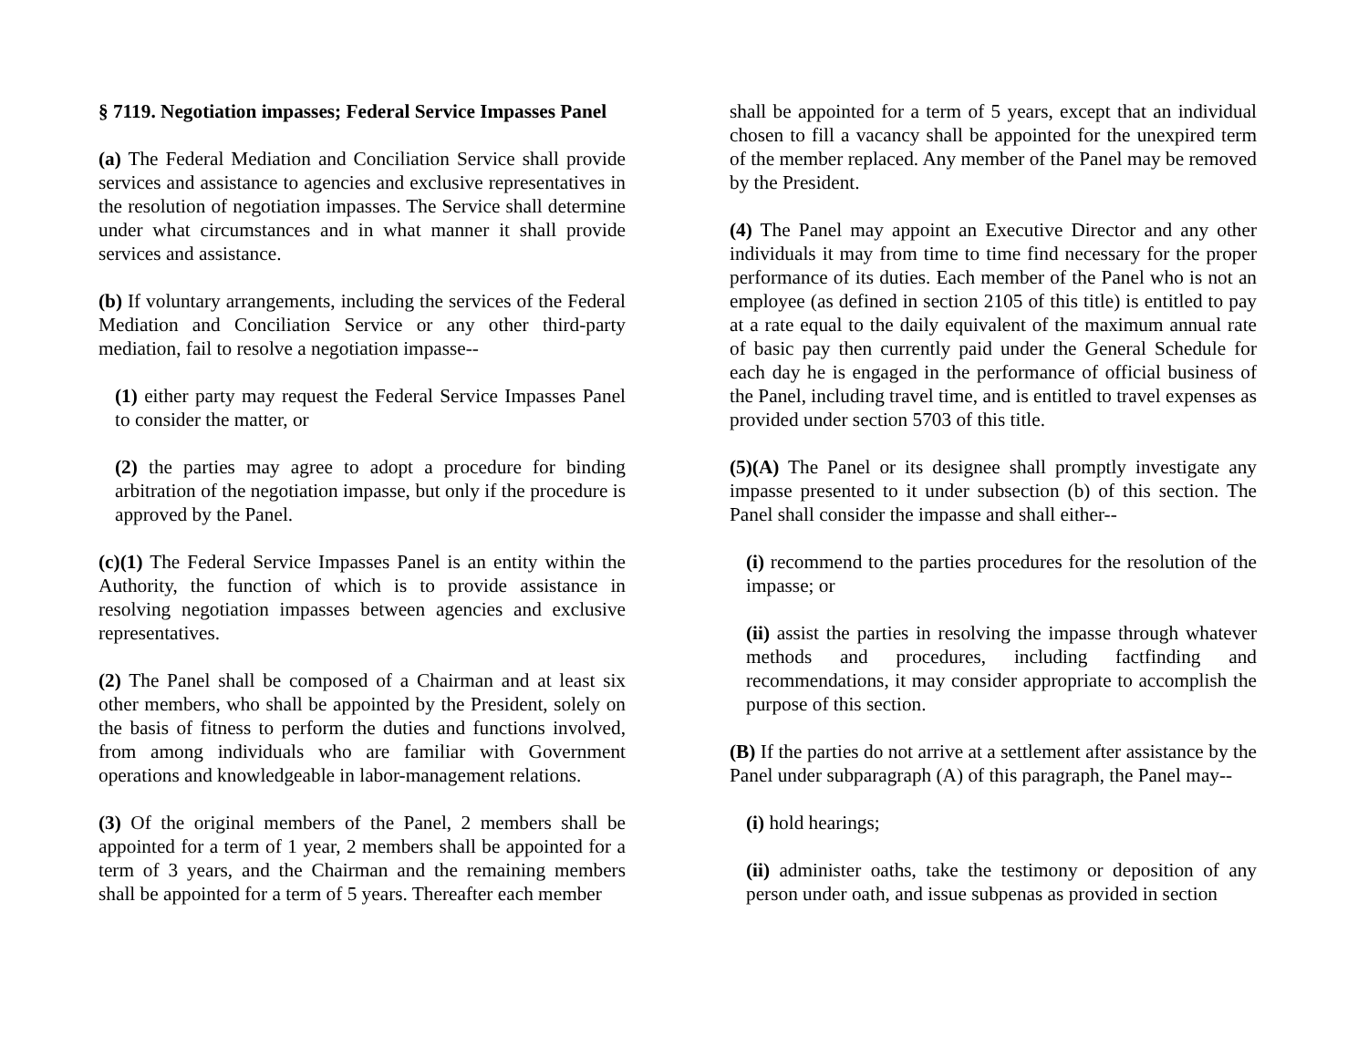§ 7119. Negotiation impasses; Federal Service Impasses Panel
(a) The Federal Mediation and Conciliation Service shall provide services and assistance to agencies and exclusive representatives in the resolution of negotiation impasses. The Service shall determine under what circumstances and in what manner it shall provide services and assistance.
(b) If voluntary arrangements, including the services of the Federal Mediation and Conciliation Service or any other third-party mediation, fail to resolve a negotiation impasse--
(1) either party may request the Federal Service Impasses Panel to consider the matter, or
(2) the parties may agree to adopt a procedure for binding arbitration of the negotiation impasse, but only if the procedure is approved by the Panel.
(c)(1) The Federal Service Impasses Panel is an entity within the Authority, the function of which is to provide assistance in resolving negotiation impasses between agencies and exclusive representatives.
(2) The Panel shall be composed of a Chairman and at least six other members, who shall be appointed by the President, solely on the basis of fitness to perform the duties and functions involved, from among individuals who are familiar with Government operations and knowledgeable in labor-management relations.
(3) Of the original members of the Panel, 2 members shall be appointed for a term of 1 year, 2 members shall be appointed for a term of 3 years, and the Chairman and the remaining members shall be appointed for a term of 5 years. Thereafter each member
shall be appointed for a term of 5 years, except that an individual chosen to fill a vacancy shall be appointed for the unexpired term of the member replaced. Any member of the Panel may be removed by the President.
(4) The Panel may appoint an Executive Director and any other individuals it may from time to time find necessary for the proper performance of its duties. Each member of the Panel who is not an employee (as defined in section 2105 of this title) is entitled to pay at a rate equal to the daily equivalent of the maximum annual rate of basic pay then currently paid under the General Schedule for each day he is engaged in the performance of official business of the Panel, including travel time, and is entitled to travel expenses as provided under section 5703 of this title.
(5)(A) The Panel or its designee shall promptly investigate any impasse presented to it under subsection (b) of this section. The Panel shall consider the impasse and shall either--
(i) recommend to the parties procedures for the resolution of the impasse; or
(ii) assist the parties in resolving the impasse through whatever methods and procedures, including factfinding and recommendations, it may consider appropriate to accomplish the purpose of this section.
(B) If the parties do not arrive at a settlement after assistance by the Panel under subparagraph (A) of this paragraph, the Panel may--
(i) hold hearings;
(ii) administer oaths, take the testimony or deposition of any person under oath, and issue subpenas as provided in section